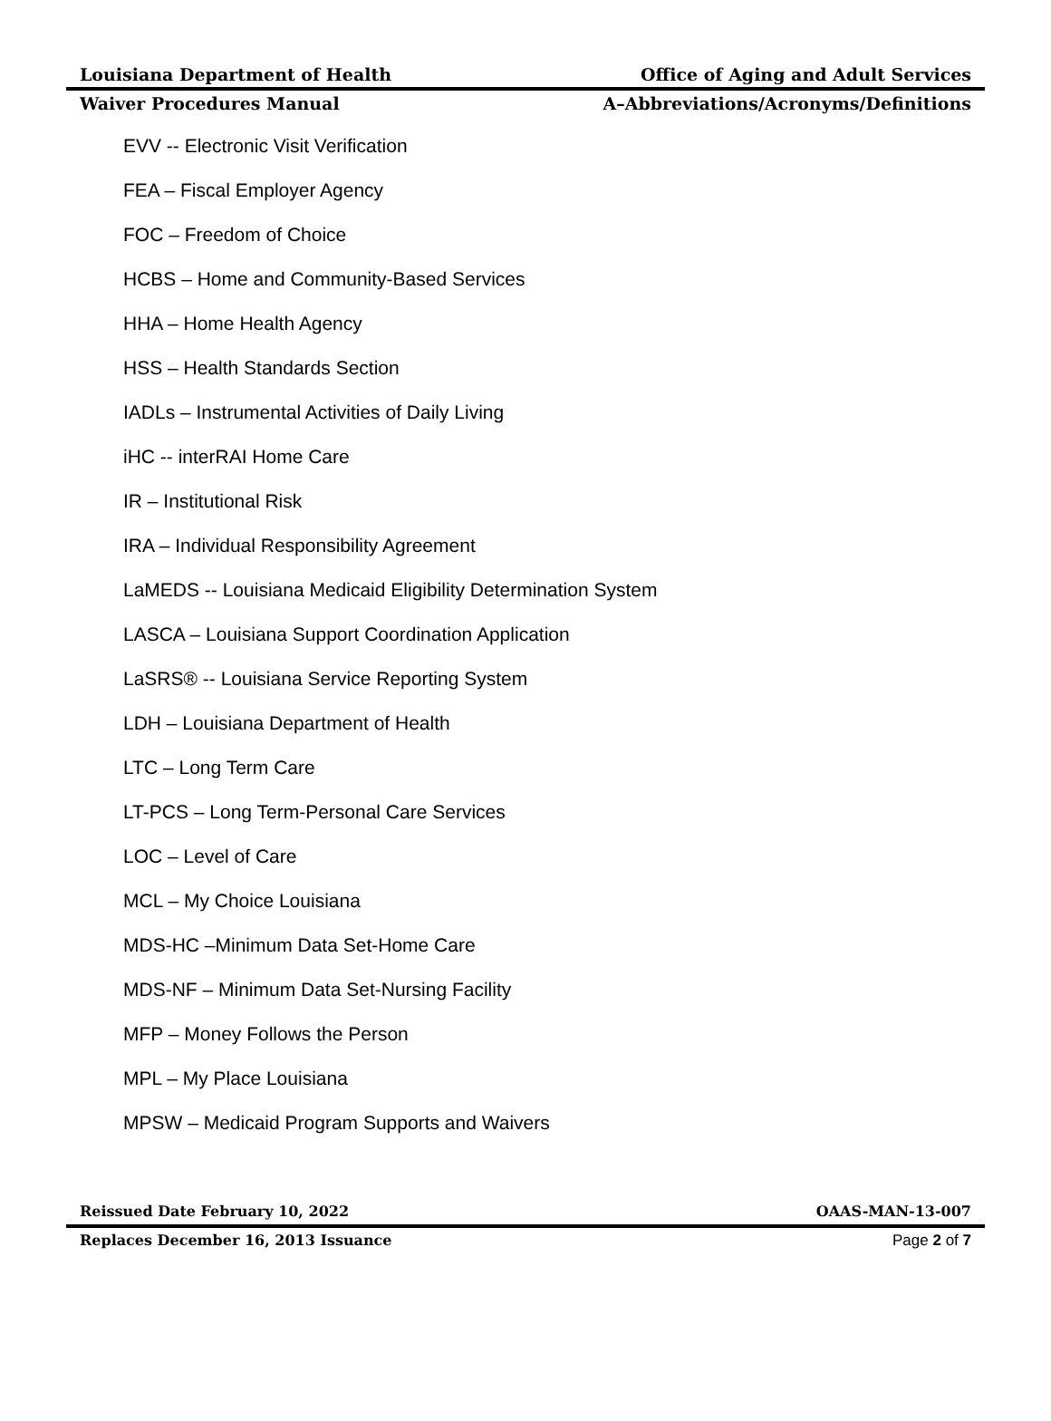Louisiana Department of Health Office of Aging and Adult Services
Waiver Procedures Manual A–Abbreviations/Acronyms/Definitions
EVV -- Electronic Visit Verification
FEA – Fiscal Employer Agency
FOC – Freedom of Choice
HCBS – Home and Community-Based Services
HHA – Home Health Agency
HSS – Health Standards Section
IADLs – Instrumental Activities of Daily Living
iHC -- interRAI Home Care
IR – Institutional Risk
IRA – Individual Responsibility Agreement
LaMEDS -- Louisiana Medicaid Eligibility Determination System
LASCA – Louisiana Support Coordination Application
LaSRS® -- Louisiana Service Reporting System
LDH – Louisiana Department of Health
LTC – Long Term Care
LT-PCS – Long Term-Personal Care Services
LOC – Level of Care
MCL – My Choice Louisiana
MDS-HC –Minimum Data Set-Home Care
MDS-NF – Minimum Data Set-Nursing Facility
MFP – Money Follows the Person
MPL – My Place Louisiana
MPSW – Medicaid Program Supports and Waivers
Reissued Date February 10, 2022 OAAS-MAN-13-007
Replaces December 16, 2013 Issuance Page 2 of 7